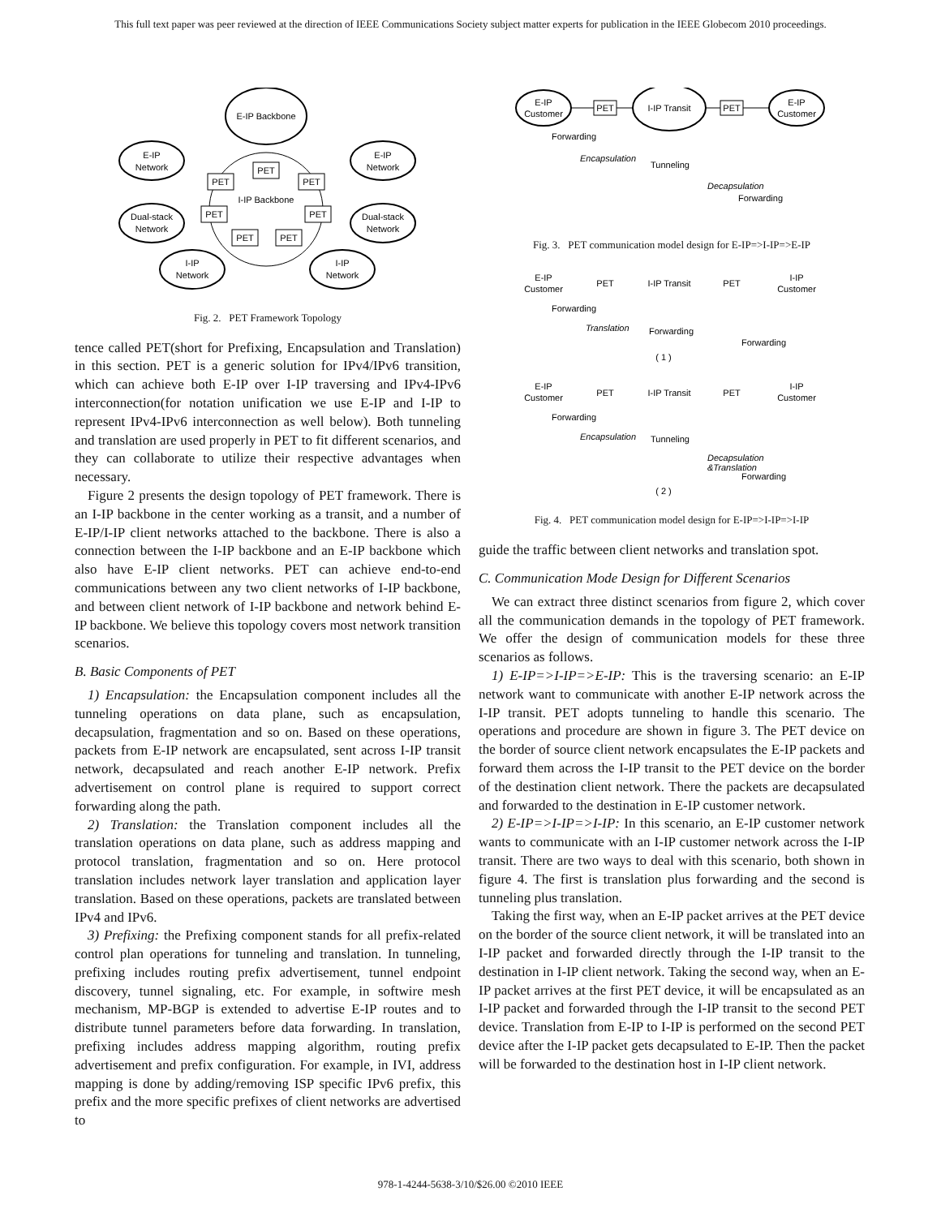This full text paper was peer reviewed at the direction of IEEE Communications Society subject matter experts for publication in the IEEE Globecom 2010 proceedings.
E-IP Backbone
I-IP Backbone
E-IP
Network
E-IP
Network
Dual-stack
Network
Dual-stack
Network
I-IP
Network
I-IP
Network
PET
PET
PET
PET
PET
PET
PET
Fig. 2. PET Framework Topology
tence called PET(short for Prefixing, Encapsulation and Translation) in this section. PET is a generic solution for IPv4/IPv6 transition, which can achieve both E-IP over I-IP traversing and IPv4-IPv6 interconnection(for notation unification we use E-IP and I-IP to represent IPv4-IPv6 interconnection as well below). Both tunneling and translation are used properly in PET to fit different scenarios, and they can collaborate to utilize their respective advantages when necessary.
Figure 2 presents the design topology of PET framework. There is an I-IP backbone in the center working as a transit, and a number of E-IP/I-IP client networks attached to the backbone. There is also a connection between the I-IP backbone and an E-IP backbone which also have E-IP client networks. PET can achieve end-to-end communications between any two client networks of I-IP backbone, and between client network of I-IP backbone and network behind E-IP backbone. We believe this topology covers most network transition scenarios.
B. Basic Components of PET
1) Encapsulation: the Encapsulation component includes all the tunneling operations on data plane, such as encapsulation, decapsulation, fragmentation and so on. Based on these operations, packets from E-IP network are encapsulated, sent across I-IP transit network, decapsulated and reach another E-IP network. Prefix advertisement on control plane is required to support correct forwarding along the path.
2) Translation: the Translation component includes all the translation operations on data plane, such as address mapping and protocol translation, fragmentation and so on. Here protocol translation includes network layer translation and application layer translation. Based on these operations, packets are translated between IPv4 and IPv6.
3) Prefixing: the Prefixing component stands for all prefix-related control plan operations for tunneling and translation. In tunneling, prefixing includes routing prefix advertisement, tunnel endpoint discovery, tunnel signaling, etc. For example, in softwire mesh mechanism, MP-BGP is extended to advertise E-IP routes and to distribute tunnel parameters before data forwarding. In translation, prefixing includes address mapping algorithm, routing prefix advertisement and prefix configuration. For example, in IVI, address mapping is done by adding/removing ISP specific IPv6 prefix, this prefix and the more specific prefixes of client networks are advertised to
E-IP
Customer
I-IP Transit
E-IP
Customer
PET
PET
Forwarding
Encapsulation
Tunneling
Decapsulation
Forwarding
Fig. 3. PET communication model design for E-IP=>I-IP=>E-IP
E-IP
Customer
PET
I-IP Transit
PET
I-IP
Customer
Forwarding
Translation
Forwarding
Forwarding
( 1 )
E-IP
Customer
PET
I-IP Transit
PET
I-IP
Customer
Forwarding
Encapsulation
Tunneling
Decapsulation
&Translation
Forwarding
( 2 )
Fig. 4. PET communication model design for E-IP=>I-IP=>I-IP
guide the traffic between client networks and translation spot.
C. Communication Mode Design for Different Scenarios
We can extract three distinct scenarios from figure 2, which cover all the communication demands in the topology of PET framework. We offer the design of communication models for these three scenarios as follows.
1) E-IP=>I-IP=>E-IP: This is the traversing scenario: an E-IP network want to communicate with another E-IP network across the I-IP transit. PET adopts tunneling to handle this scenario. The operations and procedure are shown in figure 3. The PET device on the border of source client network encapsulates the E-IP packets and forward them across the I-IP transit to the PET device on the border of the destination client network. There the packets are decapsulated and forwarded to the destination in E-IP customer network.
2) E-IP=>I-IP=>I-IP: In this scenario, an E-IP customer network wants to communicate with an I-IP customer network across the I-IP transit. There are two ways to deal with this scenario, both shown in figure 4. The first is translation plus forwarding and the second is tunneling plus translation.
Taking the first way, when an E-IP packet arrives at the PET device on the border of the source client network, it will be translated into an I-IP packet and forwarded directly through the I-IP transit to the destination in I-IP client network. Taking the second way, when an E-IP packet arrives at the first PET device, it will be encapsulated as an I-IP packet and forwarded through the I-IP transit to the second PET device. Translation from E-IP to I-IP is performed on the second PET device after the I-IP packet gets decapsulated to E-IP. Then the packet will be forwarded to the destination host in I-IP client network.
978-1-4244-5638-3/10/$26.00 ©2010 IEEE